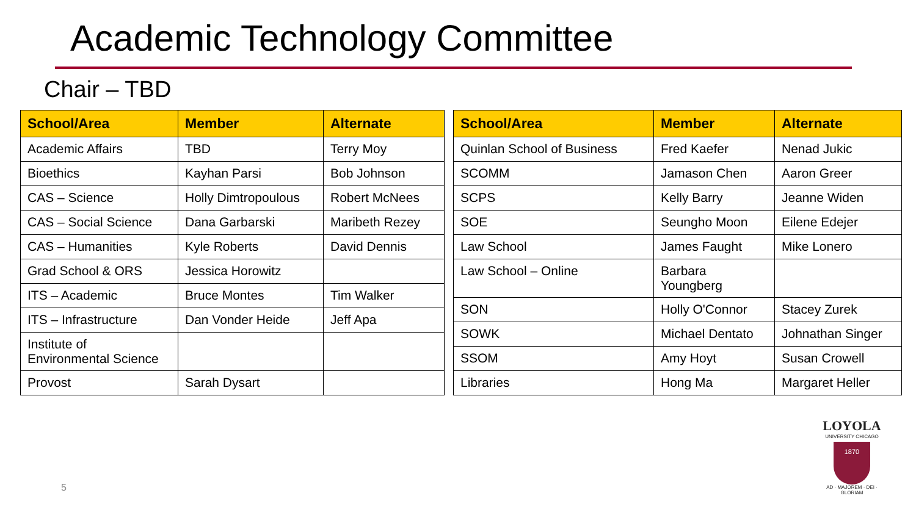Academic Technology Committee
Chair – TBD
| School/Area | Member | Alternate |
| --- | --- | --- |
| Academic Affairs | TBD | Terry Moy |
| Bioethics | Kayhan Parsi | Bob Johnson |
| CAS – Science | Holly Dimtropoulous | Robert McNees |
| CAS – Social Science | Dana Garbarski | Maribeth Rezey |
| CAS – Humanities | Kyle Roberts | David Dennis |
| Grad School & ORS | Jessica Horowitz | |
| ITS – Academic | Bruce Montes | Tim Walker |
| ITS – Infrastructure | Dan Vonder Heide | Jeff Apa |
| Institute of Environmental Science | | |
| Provost | Sarah Dysart | |
| School/Area | Member | Alternate |
| --- | --- | --- |
| Quinlan School of Business | Fred Kaefer | Nenad Jukic |
| SCOMM | Jamason Chen | Aaron Greer |
| SCPS | Kelly Barry | Jeanne Widen |
| SOE | Seungho Moon | Eilene Edejer |
| Law School | James Faught | Mike Lonero |
| Law School – Online | Barbara Youngberg | |
| SON | Holly O'Connor | Stacey Zurek |
| SOWK | Michael Dentato | Johnathan Singer |
| SSOM | Amy Hoyt | Susan Crowell |
| Libraries | Hong Ma | Margaret Heller |
5
LOYOLA
UNIVERSITY CHICAGO
1870
AD · MAJOREM · DEI · GLORIAM